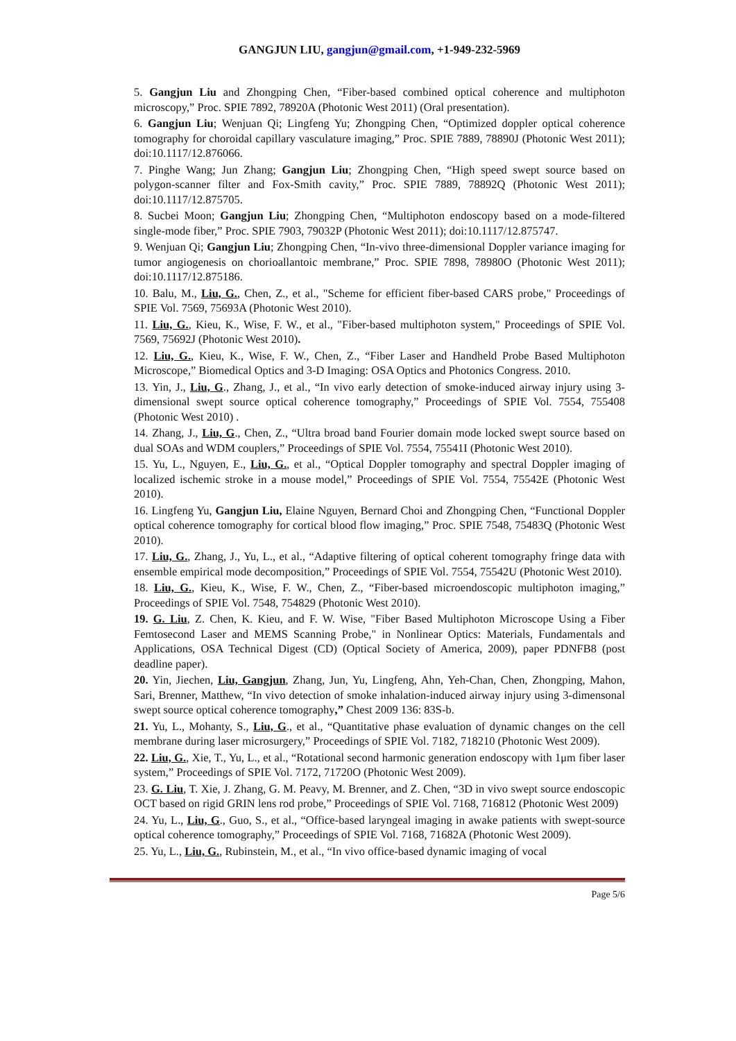GANGJUN LIU, gangjun@gmail.com, +1-949-232-5969
5. Gangjun Liu and Zhongping Chen, “Fiber-based combined optical coherence and multiphoton microscopy,” Proc. SPIE 7892, 78920A (Photonic West 2011) (Oral presentation).
6. Gangjun Liu; Wenjuan Qi; Lingfeng Yu; Zhongping Chen, “Optimized doppler optical coherence tomography for choroidal capillary vasculature imaging,” Proc. SPIE 7889, 78890J (Photonic West 2011); doi:10.1117/12.876066.
7. Pinghe Wang; Jun Zhang; Gangjun Liu; Zhongping Chen, “High speed swept source based on polygon-scanner filter and Fox-Smith cavity,” Proc. SPIE 7889, 78892Q (Photonic West 2011); doi:10.1117/12.875705.
8. Sucbei Moon; Gangjun Liu; Zhongping Chen, “Multiphoton endoscopy based on a mode-filtered single-mode fiber,” Proc. SPIE 7903, 79032P (Photonic West 2011); doi:10.1117/12.875747.
9. Wenjuan Qi; Gangjun Liu; Zhongping Chen, “In-vivo three-dimensional Doppler variance imaging for tumor angiogenesis on chorioallantoic membrane,” Proc. SPIE 7898, 78980O (Photonic West 2011); doi:10.1117/12.875186.
10. Balu, M., Liu, G., Chen, Z., et al., "Scheme for efficient fiber-based CARS probe," Proceedings of SPIE Vol. 7569, 75693A (Photonic West 2010).
11. Liu, G., Kieu, K., Wise, F. W., et al., "Fiber-based multiphoton system," Proceedings of SPIE Vol. 7569, 75692J (Photonic West 2010).
12. Liu, G., Kieu, K., Wise, F. W., Chen, Z., “Fiber Laser and Handheld Probe Based Multiphoton Microscope,” Biomedical Optics and 3-D Imaging: OSA Optics and Photonics Congress. 2010.
13. Yin, J., Liu, G., Zhang, J., et al., “In vivo early detection of smoke-induced airway injury using 3-dimensional swept source optical coherence tomography,” Proceedings of SPIE Vol. 7554, 755408 (Photonic West 2010) .
14. Zhang, J., Liu, G., Chen, Z., “Ultra broad band Fourier domain mode locked swept source based on dual SOAs and WDM couplers,” Proceedings of SPIE Vol. 7554, 75541I (Photonic West 2010).
15. Yu, L., Nguyen, E., Liu, G., et al., “Optical Doppler tomography and spectral Doppler imaging of localized ischemic stroke in a mouse model,” Proceedings of SPIE Vol. 7554, 75542E (Photonic West 2010).
16. Lingfeng Yu, Gangjun Liu, Elaine Nguyen, Bernard Choi and Zhongping Chen, “Functional Doppler optical coherence tomography for cortical blood flow imaging,” Proc. SPIE 7548, 75483Q (Photonic West 2010).
17. Liu, G., Zhang, J., Yu, L., et al., “Adaptive filtering of optical coherent tomography fringe data with ensemble empirical mode decomposition,” Proceedings of SPIE Vol. 7554, 75542U (Photonic West 2010).
18. Liu, G., Kieu, K., Wise, F. W., Chen, Z., “Fiber-based microendoscopic multiphoton imaging,” Proceedings of SPIE Vol. 7548, 754829 (Photonic West 2010).
19. G. Liu, Z. Chen, K. Kieu, and F. W. Wise, "Fiber Based Multiphoton Microscope Using a Fiber Femtosecond Laser and MEMS Scanning Probe," in Nonlinear Optics: Materials, Fundamentals and Applications, OSA Technical Digest (CD) (Optical Society of America, 2009), paper PDNFB8 (post deadline paper).
20. Yin, Jiechen, Liu, Gangjun, Zhang, Jun, Yu, Lingfeng, Ahn, Yeh-Chan, Chen, Zhongping, Mahon, Sari, Brenner, Matthew, “In vivo detection of smoke inhalation-induced airway injury using 3-dimensonal swept source optical coherence tomography,” Chest 2009 136: 83S-b.
21. Yu, L., Mohanty, S., Liu, G., et al., “Quantitative phase evaluation of dynamic changes on the cell membrane during laser microsurgery,” Proceedings of SPIE Vol. 7182, 718210 (Photonic West 2009).
22. Liu, G., Xie, T., Yu, L., et al., “Rotational second harmonic generation endoscopy with 1μm fiber laser system,” Proceedings of SPIE Vol. 7172, 71720O (Photonic West 2009).
23. G. Liu, T. Xie, J. Zhang, G. M. Peavy, M. Brenner, and Z. Chen, “3D in vivo swept source endoscopic OCT based on rigid GRIN lens rod probe,” Proceedings of SPIE Vol. 7168, 716812 (Photonic West 2009)
24. Yu, L., Liu, G., Guo, S., et al., “Office-based laryngeal imaging in awake patients with swept-source optical coherence tomography,” Proceedings of SPIE Vol. 7168, 71682A (Photonic West 2009).
25. Yu, L., Liu, G., Rubinstein, M., et al., “In vivo office-based dynamic imaging of vocal
Page 5/6